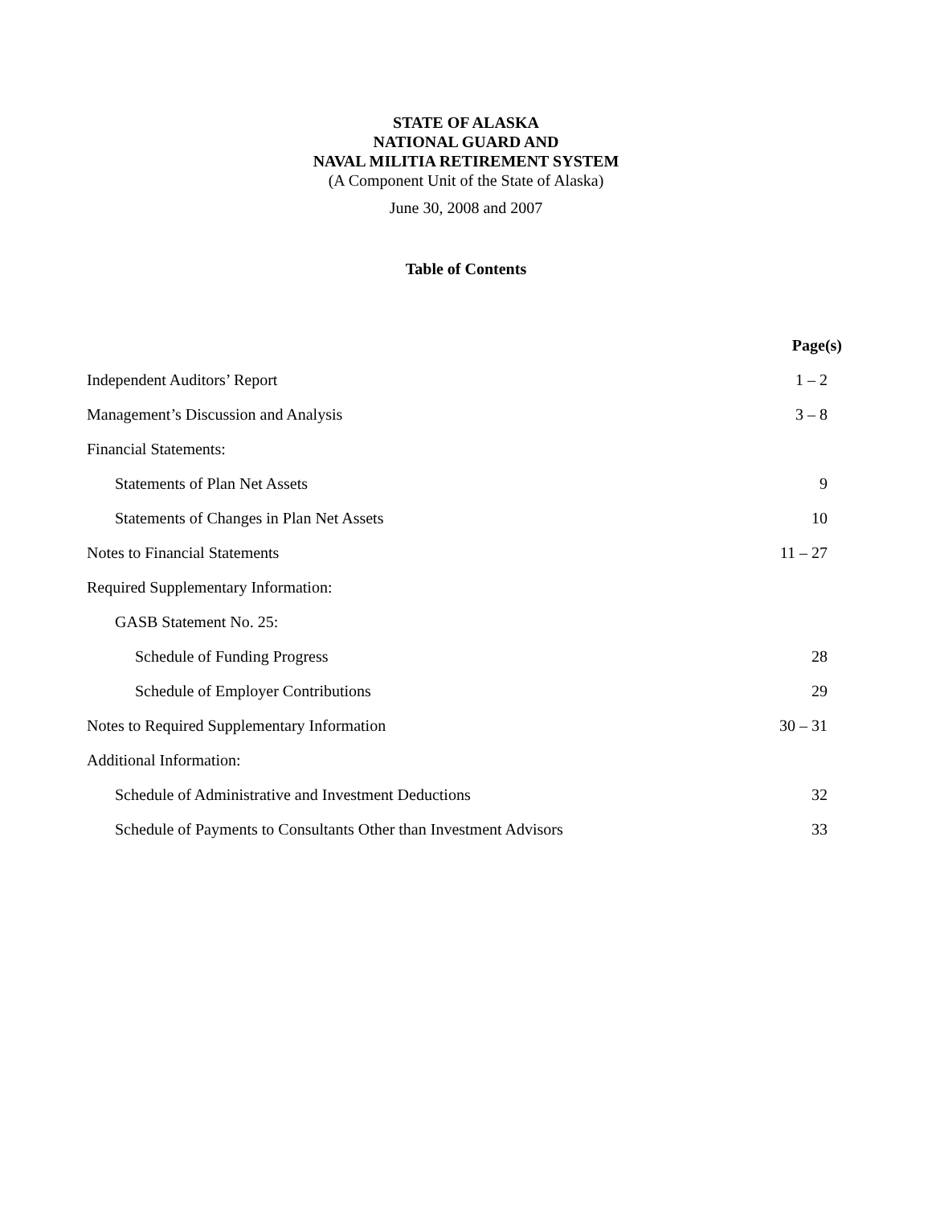STATE OF ALASKA
NATIONAL GUARD AND
NAVAL MILITIA RETIREMENT SYSTEM
(A Component Unit of the State of Alaska)
June 30, 2008 and 2007
Table of Contents
| | Page(s) |
| --- | --- |
| Independent Auditors’ Report | 1 – 2 |
| Management’s Discussion and Analysis | 3 – 8 |
| Financial Statements: | |
| Statements of Plan Net Assets | 9 |
| Statements of Changes in Plan Net Assets | 10 |
| Notes to Financial Statements | 11 – 27 |
| Required Supplementary Information: | |
| GASB Statement No. 25: | |
| Schedule of Funding Progress | 28 |
| Schedule of Employer Contributions | 29 |
| Notes to Required Supplementary Information | 30 – 31 |
| Additional Information: | |
| Schedule of Administrative and Investment Deductions | 32 |
| Schedule of Payments to Consultants Other than Investment Advisors | 33 |